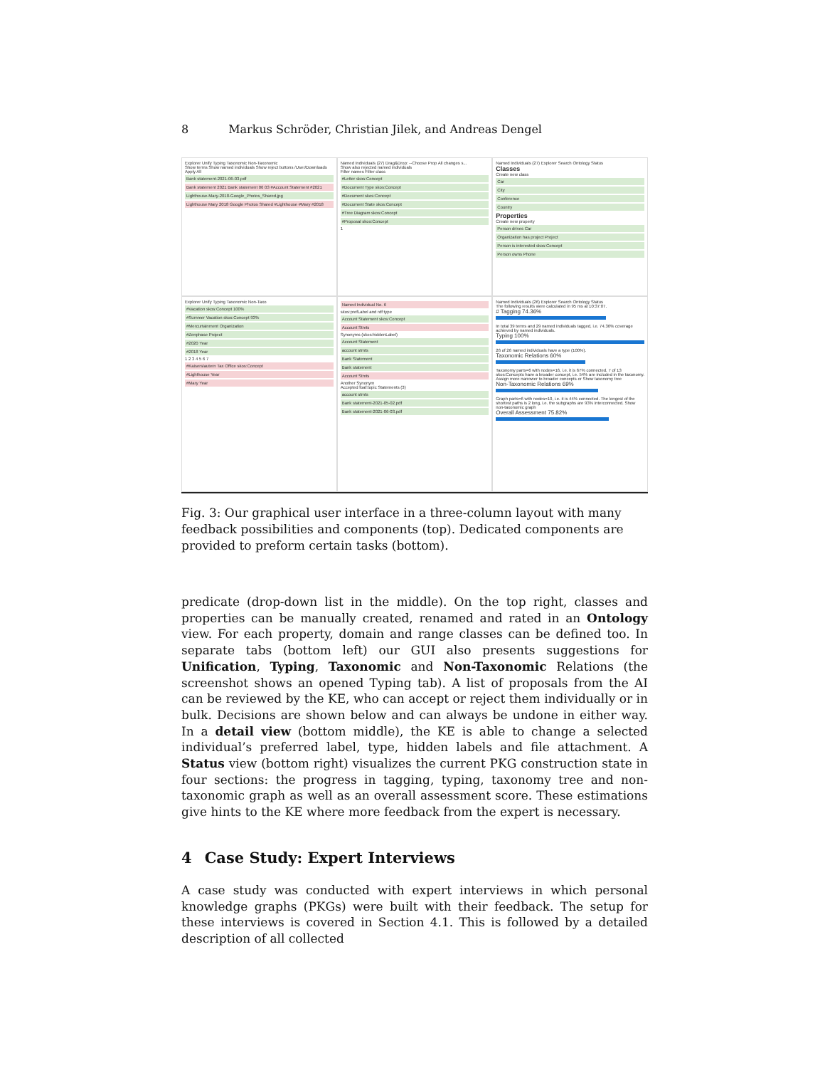8 Markus Schröder, Christian Jilek, and Andreas Dengel
Explorer Unify Typing Taxonomic Non-Taxonomic
Show terms Show named individuals Show reject buttons /User/Downloads Apply All
Bank statement-2021-06-03.pdf
Bank statement 2021 Bank statement 06 03 #Account Statement #2021
Lighthouse-Mary-2018-Google_Photos_Shared.jpg
Lighthouse Mary 2018 Google Photos Shared #Lighthouse #Mary #2018
Named Individuals (27) Drag&Drop: --Choose Prop All changes s...
Show also rejected named individuals
Filter names Filter class
#Letter skos:Concept
#Document Type skos:Concept
#Document skos:Concept
#Document State skos:Concept
#Tree Diagram skos:Concept
#Proposal skos:Concept
1
Named Individuals (27) Explorer Search Ontology Status
Classes
Create new class
Car
City
Conference
Country
Properties
Create new property
Person drives Car
Organization has project Project
Person is interested skos:Concept
Person owns Phone
Explorer Unify Typing Taxonomic Non-Taxo
#Vacation skos:Concept 100%
#Summer Vacation skos:Concept 93%
#Mercurtainment Organization
#Zenphase Project
#2020 Year
#2018 Year
1 2 3 4 5 6 7
#Kaiserslautern Tax Office skos:Concept
#Lighthouse Year
#Mary Year
Named Individual No. 6
skos:prefLabel and rdf:type
Account Statement skos:Concept
Account Stmts
Synonyms (skos:hiddenLabel)
Account Statement
account stmts
Bank Statement
Bank statement
Account Stmts
Another Synonym
Accepted foaf:topic Statements (3)
account stmts
Bank statement-2021-05-02.pdf
Bank statement-2021-06-03.pdf
Named Individuals (26) Explorer Search Ontology Status
The following results were calculated in 95 ms at 10:37:07.
# Tagging 74.36%
In total 39 terms and 29 named individuals tagged, i.e. 74.36% coverage achieved by named individuals.
Typing 100%
26 of 26 named individuals have a type (100%).
Taxonomic Relations 60%
Taxonomy parts=6 with nodes=16, i.e. it is 67% connected. 7 of 13 skos:Concepts have a broader concept, i.e. 54% are included in the taxonomy. Assign more narrower to broader concepts or Show taxonomy tree
Non-Taxonomic Relations 69%
Graph parts=6 with nodes=10, i.e. it is 44% connected. The longest of the shortest paths is 2 long, i.e. the subgraphs are 93% interconnected. Show non-taxonomic graph
Overall Assessment 75.82%
Fig. 3: Our graphical user interface in a three-column layout with many feedback possibilities and components (top). Dedicated components are provided to preform certain tasks (bottom).
predicate (drop-down list in the middle). On the top right, classes and properties can be manually created, renamed and rated in an Ontology view. For each property, domain and range classes can be defined too. In separate tabs (bottom left) our GUI also presents suggestions for Unification, Typing, Taxonomic and Non-Taxonomic Relations (the screenshot shows an opened Typing tab). A list of proposals from the AI can be reviewed by the KE, who can accept or reject them individually or in bulk. Decisions are shown below and can always be undone in either way. In a detail view (bottom middle), the KE is able to change a selected individual’s preferred label, type, hidden labels and file attachment. A Status view (bottom right) visualizes the current PKG construction state in four sections: the progress in tagging, typing, taxonomy tree and non-taxonomic graph as well as an overall assessment score. These estimations give hints to the KE where more feedback from the expert is necessary.
4 Case Study: Expert Interviews
A case study was conducted with expert interviews in which personal knowledge graphs (PKGs) were built with their feedback. The setup for these interviews is covered in Section 4.1. This is followed by a detailed description of all collected